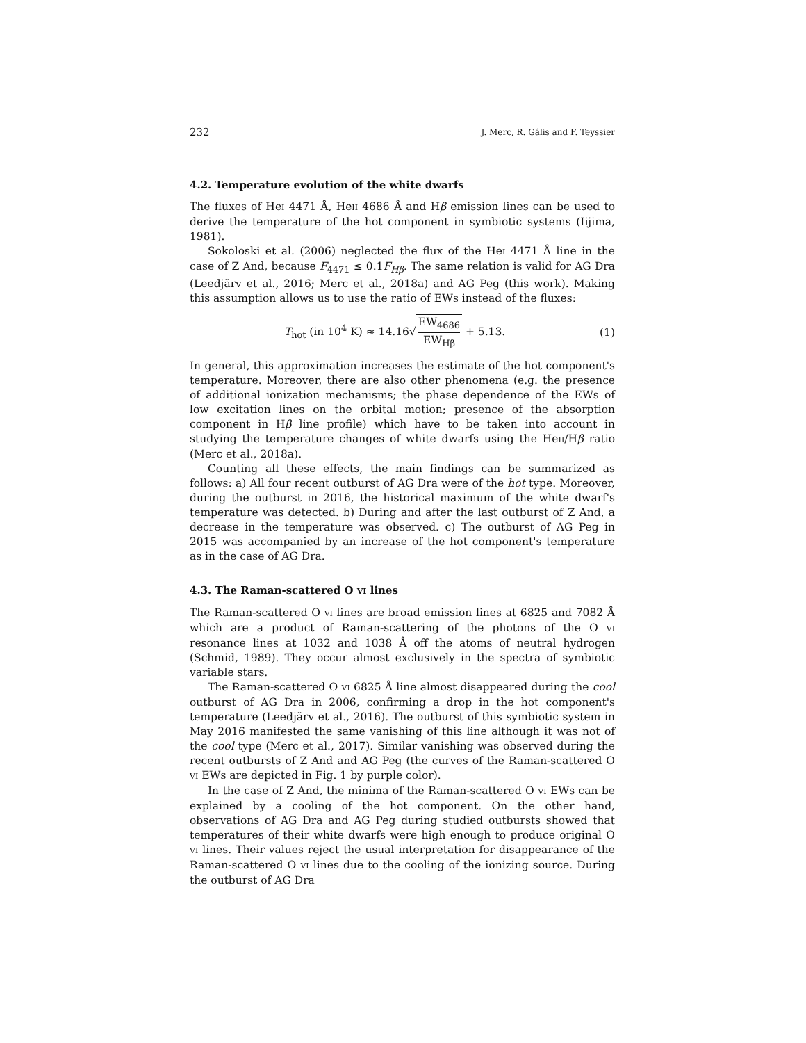232 J. Merc, R. Gális and F. Teyssier
4.2. Temperature evolution of the white dwarfs
The fluxes of HeI 4471 Å, HeII 4686 Å and Hβ emission lines can be used to derive the temperature of the hot component in symbiotic systems (Iijima, 1981).
Sokoloski et al. (2006) neglected the flux of the HeI 4471 Å line in the case of Z And, because F<sub>4471</sub> ≤ 0.1F<sub>Hβ</sub>. The same relation is valid for AG Dra (Leedjärv et al., 2016; Merc et al., 2018a) and AG Peg (this work). Making this assumption allows us to use the ratio of EWs instead of the fluxes:
T<sub>hot</sub> (in 10<sup>4</sup> K) ≈ 14.16√ EW<sub>4686</sub> EW<sub>Hβ</sub> + 5.13.
(1)
In general, this approximation increases the estimate of the hot component's temperature. Moreover, there are also other phenomena (e.g. the presence of additional ionization mechanisms; the phase dependence of the EWs of low excitation lines on the orbital motion; presence of the absorption component in Hβ line profile) which have to be taken into account in studying the temperature changes of white dwarfs using the HeII/Hβ ratio (Merc et al., 2018a).
Counting all these effects, the main findings can be summarized as follows: a) All four recent outburst of AG Dra were of the hot type. Moreover, during the outburst in 2016, the historical maximum of the white dwarf's temperature was detected. b) During and after the last outburst of Z And, a decrease in the temperature was observed. c) The outburst of AG Peg in 2015 was accompanied by an increase of the hot component's temperature as in the case of AG Dra.
4.3. The Raman-scattered O VI lines
The Raman-scattered O VI lines are broad emission lines at 6825 and 7082 Å which are a product of Raman-scattering of the photons of the O VI resonance lines at 1032 and 1038 Å off the atoms of neutral hydrogen (Schmid, 1989). They occur almost exclusively in the spectra of symbiotic variable stars.
The Raman-scattered O VI 6825 Å line almost disappeared during the cool outburst of AG Dra in 2006, confirming a drop in the hot component's temperature (Leedjärv et al., 2016). The outburst of this symbiotic system in May 2016 manifested the same vanishing of this line although it was not of the cool type (Merc et al., 2017). Similar vanishing was observed during the recent outbursts of Z And and AG Peg (the curves of the Raman-scattered O VI EWs are depicted in Fig. 1 by purple color).
In the case of Z And, the minima of the Raman-scattered O VI EWs can be explained by a cooling of the hot component. On the other hand, observations of AG Dra and AG Peg during studied outbursts showed that temperatures of their white dwarfs were high enough to produce original O VI lines. Their values reject the usual interpretation for disappearance of the Raman-scattered O VI lines due to the cooling of the ionizing source. During the outburst of AG Dra